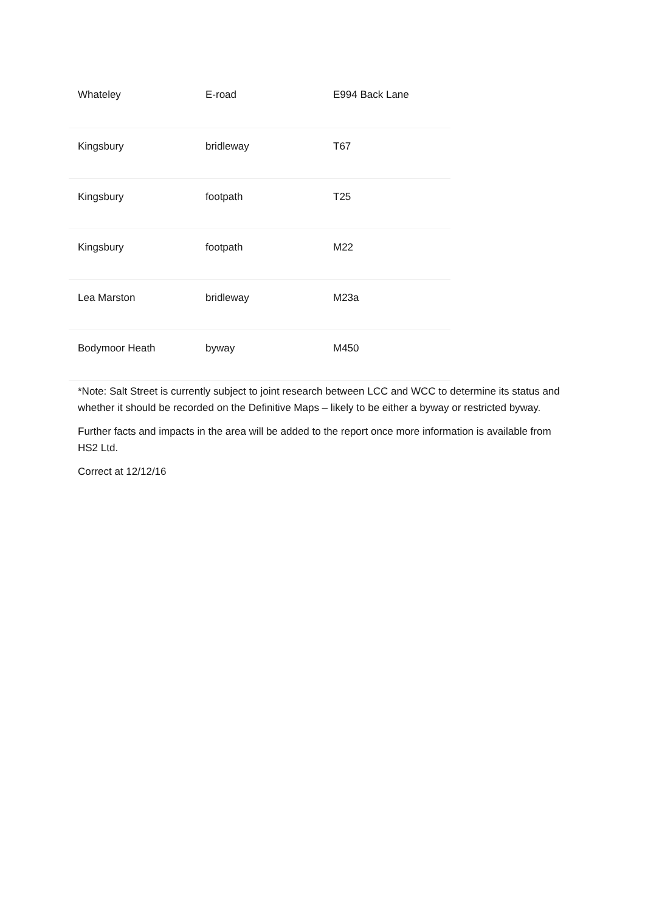| Whateley | E-road | E994 Back Lane |
| Kingsbury | bridleway | T67 |
| Kingsbury | footpath | T25 |
| Kingsbury | footpath | M22 |
| Lea Marston | bridleway | M23a |
| Bodymoor Heath | byway | M450 |
*Note: Salt Street is currently subject to joint research between LCC and WCC to determine its status and whether it should be recorded on the Definitive Maps – likely to be either a byway or restricted byway.
Further facts and impacts in the area will be added to the report once more information is available from HS2 Ltd.
Correct at 12/12/16